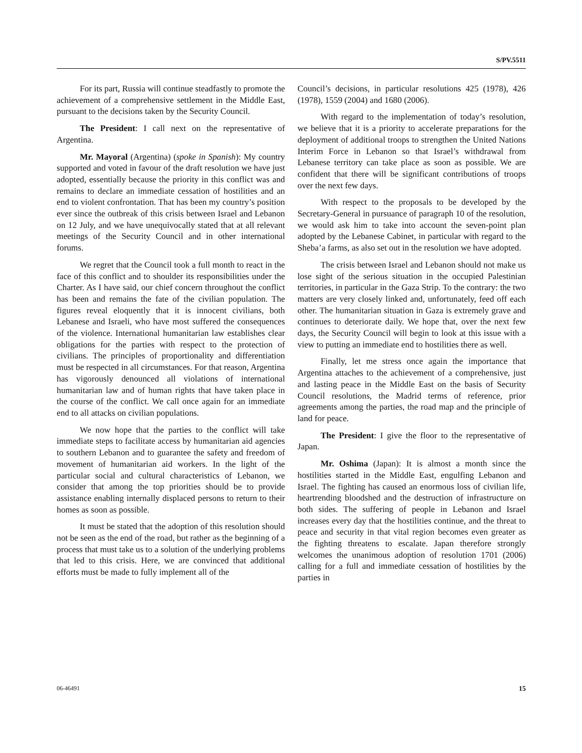S/PV.5511
For its part, Russia will continue steadfastly to promote the achievement of a comprehensive settlement in the Middle East, pursuant to the decisions taken by the Security Council.
The President: I call next on the representative of Argentina.
Mr. Mayoral (Argentina) (spoke in Spanish): My country supported and voted in favour of the draft resolution we have just adopted, essentially because the priority in this conflict was and remains to declare an immediate cessation of hostilities and an end to violent confrontation. That has been my country’s position ever since the outbreak of this crisis between Israel and Lebanon on 12 July, and we have unequivocally stated that at all relevant meetings of the Security Council and in other international forums.
We regret that the Council took a full month to react in the face of this conflict and to shoulder its responsibilities under the Charter. As I have said, our chief concern throughout the conflict has been and remains the fate of the civilian population. The figures reveal eloquently that it is innocent civilians, both Lebanese and Israeli, who have most suffered the consequences of the violence. International humanitarian law establishes clear obligations for the parties with respect to the protection of civilians. The principles of proportionality and differentiation must be respected in all circumstances. For that reason, Argentina has vigorously denounced all violations of international humanitarian law and of human rights that have taken place in the course of the conflict. We call once again for an immediate end to all attacks on civilian populations.
We now hope that the parties to the conflict will take immediate steps to facilitate access by humanitarian aid agencies to southern Lebanon and to guarantee the safety and freedom of movement of humanitarian aid workers. In the light of the particular social and cultural characteristics of Lebanon, we consider that among the top priorities should be to provide assistance enabling internally displaced persons to return to their homes as soon as possible.
It must be stated that the adoption of this resolution should not be seen as the end of the road, but rather as the beginning of a process that must take us to a solution of the underlying problems that led to this crisis. Here, we are convinced that additional efforts must be made to fully implement all of the
Council’s decisions, in particular resolutions 425 (1978), 426 (1978), 1559 (2004) and 1680 (2006).
With regard to the implementation of today’s resolution, we believe that it is a priority to accelerate preparations for the deployment of additional troops to strengthen the United Nations Interim Force in Lebanon so that Israel’s withdrawal from Lebanese territory can take place as soon as possible. We are confident that there will be significant contributions of troops over the next few days.
With respect to the proposals to be developed by the Secretary-General in pursuance of paragraph 10 of the resolution, we would ask him to take into account the seven-point plan adopted by the Lebanese Cabinet, in particular with regard to the Sheba’a farms, as also set out in the resolution we have adopted.
The crisis between Israel and Lebanon should not make us lose sight of the serious situation in the occupied Palestinian territories, in particular in the Gaza Strip. To the contrary: the two matters are very closely linked and, unfortunately, feed off each other. The humanitarian situation in Gaza is extremely grave and continues to deteriorate daily. We hope that, over the next few days, the Security Council will begin to look at this issue with a view to putting an immediate end to hostilities there as well.
Finally, let me stress once again the importance that Argentina attaches to the achievement of a comprehensive, just and lasting peace in the Middle East on the basis of Security Council resolutions, the Madrid terms of reference, prior agreements among the parties, the road map and the principle of land for peace.
The President: I give the floor to the representative of Japan.
Mr. Oshima (Japan): It is almost a month since the hostilities started in the Middle East, engulfing Lebanon and Israel. The fighting has caused an enormous loss of civilian life, heartrending bloodshed and the destruction of infrastructure on both sides. The suffering of people in Lebanon and Israel increases every day that the hostilities continue, and the threat to peace and security in that vital region becomes even greater as the fighting threatens to escalate. Japan therefore strongly welcomes the unanimous adoption of resolution 1701 (2006) calling for a full and immediate cessation of hostilities by the parties in
06-46491 15